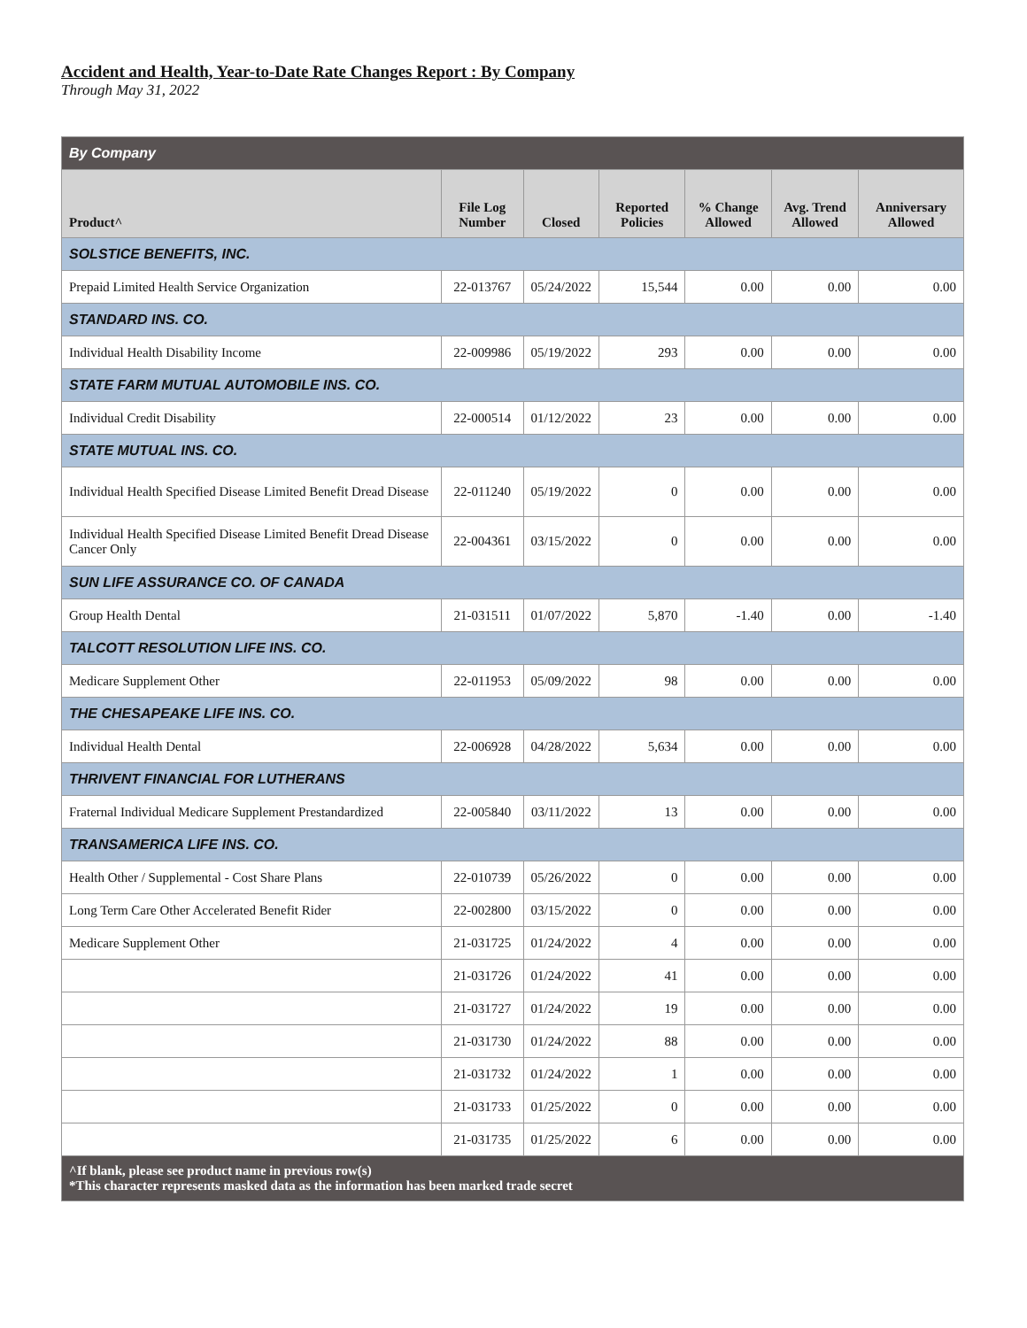Accident and Health, Year-to-Date Rate Changes Report : By Company
Through May 31, 2022
| By Company | | | | | | |
| Product^ | File Log Number | Closed | Reported Policies | % Change Allowed | Avg. Trend Allowed | Anniversary Allowed |
| SOLSTICE BENEFITS, INC. | | | | | | |
| Prepaid Limited Health Service Organization | 22-013767 | 05/24/2022 | 15,544 | 0.00 | 0.00 | 0.00 |
| STANDARD INS. CO. | | | | | | |
| Individual Health Disability Income | 22-009986 | 05/19/2022 | 293 | 0.00 | 0.00 | 0.00 |
| STATE FARM MUTUAL AUTOMOBILE INS. CO. | | | | | | |
| Individual Credit Disability | 22-000514 | 01/12/2022 | 23 | 0.00 | 0.00 | 0.00 |
| STATE MUTUAL INS. CO. | | | | | | |
| Individual Health Specified Disease Limited Benefit Dread Disease | 22-011240 | 05/19/2022 | 0 | 0.00 | 0.00 | 0.00 |
| Individual Health Specified Disease Limited Benefit Dread Disease Cancer Only | 22-004361 | 03/15/2022 | 0 | 0.00 | 0.00 | 0.00 |
| SUN LIFE ASSURANCE CO. OF CANADA | | | | | | |
| Group Health Dental | 21-031511 | 01/07/2022 | 5,870 | -1.40 | 0.00 | -1.40 |
| TALCOTT RESOLUTION LIFE INS. CO. | | | | | | |
| Medicare Supplement Other | 22-011953 | 05/09/2022 | 98 | 0.00 | 0.00 | 0.00 |
| THE CHESAPEAKE LIFE INS. CO. | | | | | | |
| Individual Health Dental | 22-006928 | 04/28/2022 | 5,634 | 0.00 | 0.00 | 0.00 |
| THRIVENT FINANCIAL FOR LUTHERANS | | | | | | |
| Fraternal Individual Medicare Supplement Prestandardized | 22-005840 | 03/11/2022 | 13 | 0.00 | 0.00 | 0.00 |
| TRANSAMERICA LIFE INS. CO. | | | | | | |
| Health Other / Supplemental - Cost Share Plans | 22-010739 | 05/26/2022 | 0 | 0.00 | 0.00 | 0.00 |
| Long Term Care Other Accelerated Benefit Rider | 22-002800 | 03/15/2022 | 0 | 0.00 | 0.00 | 0.00 |
| Medicare Supplement Other | 21-031725 | 01/24/2022 | 4 | 0.00 | 0.00 | 0.00 |
| | 21-031726 | 01/24/2022 | 41 | 0.00 | 0.00 | 0.00 |
| | 21-031727 | 01/24/2022 | 19 | 0.00 | 0.00 | 0.00 |
| | 21-031730 | 01/24/2022 | 88 | 0.00 | 0.00 | 0.00 |
| | 21-031732 | 01/24/2022 | 1 | 0.00 | 0.00 | 0.00 |
| | 21-031733 | 01/25/2022 | 0 | 0.00 | 0.00 | 0.00 |
| | 21-031735 | 01/25/2022 | 6 | 0.00 | 0.00 | 0.00 |
| ^If blank, please see product name in previous row(s) *This character represents masked data as the information has been marked trade secret | | | | | | |